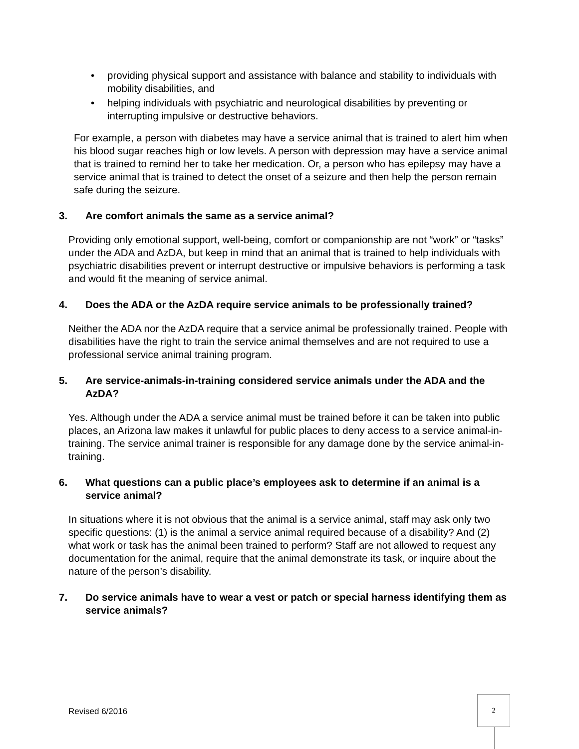• providing physical support and assistance with balance and stability to individuals with mobility disabilities, and
• helping individuals with psychiatric and neurological disabilities by preventing or interrupting impulsive or destructive behaviors.
For example, a person with diabetes may have a service animal that is trained to alert him when his blood sugar reaches high or low levels. A person with depression may have a service animal that is trained to remind her to take her medication. Or, a person who has epilepsy may have a service animal that is trained to detect the onset of a seizure and then help the person remain safe during the seizure.
3. Are comfort animals the same as a service animal?
Providing only emotional support, well-being, comfort or companionship are not “work” or “tasks” under the ADA and AzDA, but keep in mind that an animal that is trained to help individuals with psychiatric disabilities prevent or interrupt destructive or impulsive behaviors is performing a task and would fit the meaning of service animal.
4. Does the ADA or the AzDA require service animals to be professionally trained?
Neither the ADA nor the AzDA require that a service animal be professionally trained. People with disabilities have the right to train the service animal themselves and are not required to use a professional service animal training program.
5. Are service-animals-in-training considered service animals under the ADA and the AzDA?
Yes. Although under the ADA a service animal must be trained before it can be taken into public places, an Arizona law makes it unlawful for public places to deny access to a service animal-in-training. The service animal trainer is responsible for any damage done by the service animal-in-training.
6. What questions can a public place’s employees ask to determine if an animal is a service animal?
In situations where it is not obvious that the animal is a service animal, staff may ask only two specific questions: (1) is the animal a service animal required because of a disability? And (2) what work or task has the animal been trained to perform? Staff are not allowed to request any documentation for the animal, require that the animal demonstrate its task, or inquire about the nature of the person’s disability.
7. Do service animals have to wear a vest or patch or special harness identifying them as service animals?
Revised 6/2016
2